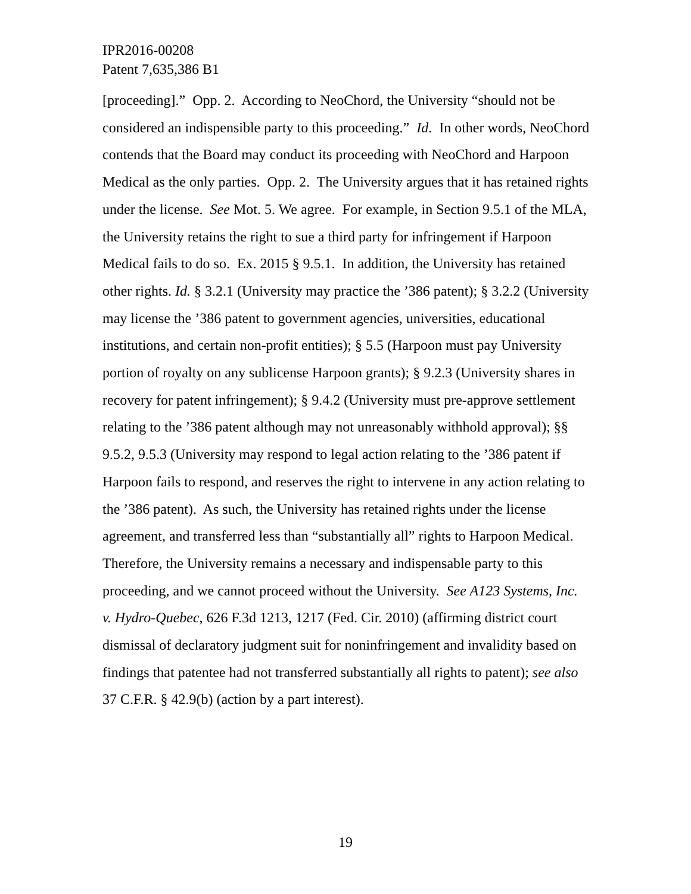IPR2016-00208
Patent 7,635,386 B1
[proceeding].” Opp. 2. According to NeoChord, the University “should not be considered an indispensible party to this proceeding.” Id. In other words, NeoChord contends that the Board may conduct its proceeding with NeoChord and Harpoon Medical as the only parties. Opp. 2. The University argues that it has retained rights under the license. See Mot. 5. We agree. For example, in Section 9.5.1 of the MLA, the University retains the right to sue a third party for infringement if Harpoon Medical fails to do so. Ex. 2015 § 9.5.1. In addition, the University has retained other rights. Id. § 3.2.1 (University may practice the ’386 patent); § 3.2.2 (University may license the ’386 patent to government agencies, universities, educational institutions, and certain non-profit entities); § 5.5 (Harpoon must pay University portion of royalty on any sublicense Harpoon grants); § 9.2.3 (University shares in recovery for patent infringement); § 9.4.2 (University must pre-approve settlement relating to the ’386 patent although may not unreasonably withhold approval); §§ 9.5.2, 9.5.3 (University may respond to legal action relating to the ’386 patent if Harpoon fails to respond, and reserves the right to intervene in any action relating to the ’386 patent). As such, the University has retained rights under the license agreement, and transferred less than “substantially all” rights to Harpoon Medical. Therefore, the University remains a necessary and indispensable party to this proceeding, and we cannot proceed without the University. See A123 Systems, Inc. v. Hydro-Quebec, 626 F.3d 1213, 1217 (Fed. Cir. 2010) (affirming district court dismissal of declaratory judgment suit for noninfringement and invalidity based on findings that patentee had not transferred substantially all rights to patent); see also 37 C.F.R. § 42.9(b) (action by a part interest).
19